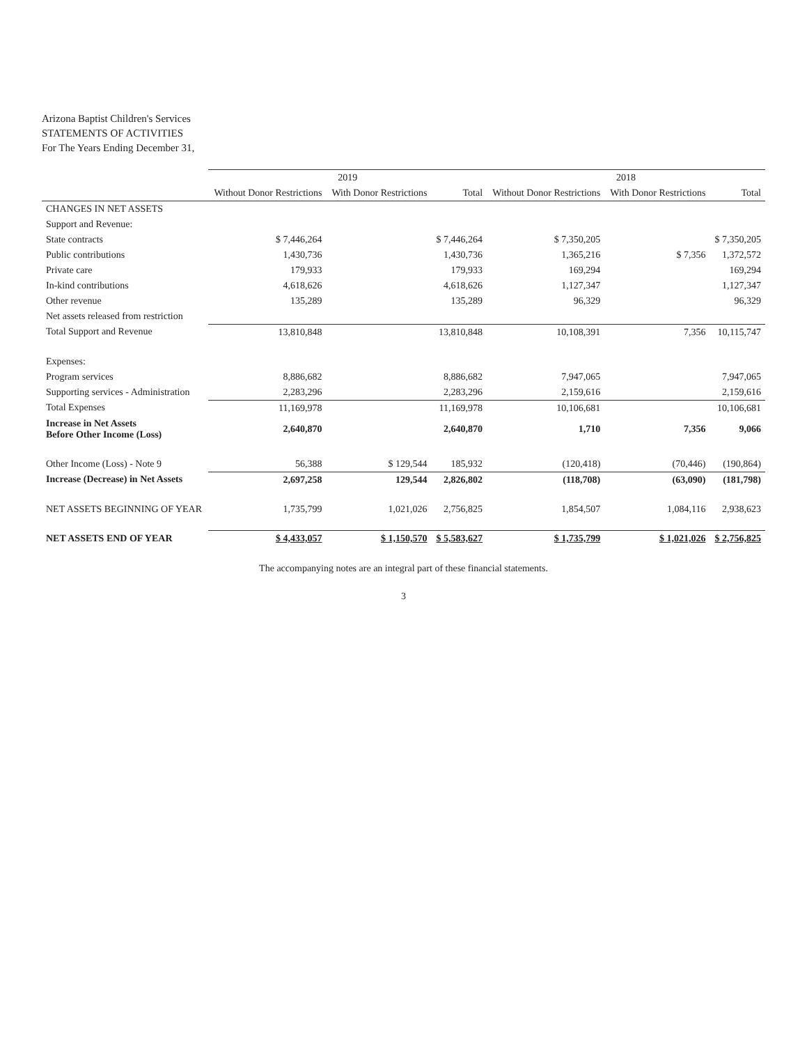Arizona Baptist Children's Services
STATEMENTS OF ACTIVITIES
For The Years Ending December 31,
| | 2019 | | | 2018 | | |
| --- | --- | --- | --- | --- | --- | --- |
| | Without Donor Restrictions | With Donor Restrictions | Total | Without Donor Restrictions | With Donor Restrictions | Total |
| CHANGES IN NET ASSETS | | | | | | |
| Support and Revenue: | | | | | | |
| State contracts | $ 7,446,264 | | $ 7,446,264 | $ 7,350,205 | | $ 7,350,205 |
| Public contributions | 1,430,736 | | 1,430,736 | 1,365,216 | $ 7,356 | 1,372,572 |
| Private care | 179,933 | | 179,933 | 169,294 | | 169,294 |
| In-kind contributions | 4,618,626 | | 4,618,626 | 1,127,347 | | 1,127,347 |
| Other revenue | 135,289 | | 135,289 | 96,329 | | 96,329 |
| Net assets released from restriction | | | | | | |
| Total Support and Revenue | 13,810,848 | | 13,810,848 | 10,108,391 | 7,356 | 10,115,747 |
| Expenses: | | | | | | |
| Program services | 8,886,682 | | 8,886,682 | 7,947,065 | | 7,947,065 |
| Supporting services - Administration | 2,283,296 | | 2,283,296 | 2,159,616 | | 2,159,616 |
| Total Expenses | 11,169,978 | | 11,169,978 | 10,106,681 | | 10,106,681 |
| Increase in Net Assets Before Other Income (Loss) | 2,640,870 | | 2,640,870 | 1,710 | 7,356 | 9,066 |
| Other Income (Loss) - Note 9 | 56,388 | $ 129,544 | 185,932 | (120,418) | (70,446) | (190,864) |
| Increase (Decrease) in Net Assets | 2,697,258 | 129,544 | 2,826,802 | (118,708) | (63,090) | (181,798) |
| NET ASSETS BEGINNING OF YEAR | 1,735,799 | 1,021,026 | 2,756,825 | 1,854,507 | 1,084,116 | 2,938,623 |
| NET ASSETS END OF YEAR | $ 4,433,057 | $ 1,150,570 | $ 5,583,627 | $ 1,735,799 | $ 1,021,026 | $ 2,756,825 |
The accompanying notes are an integral part of these financial statements.
3